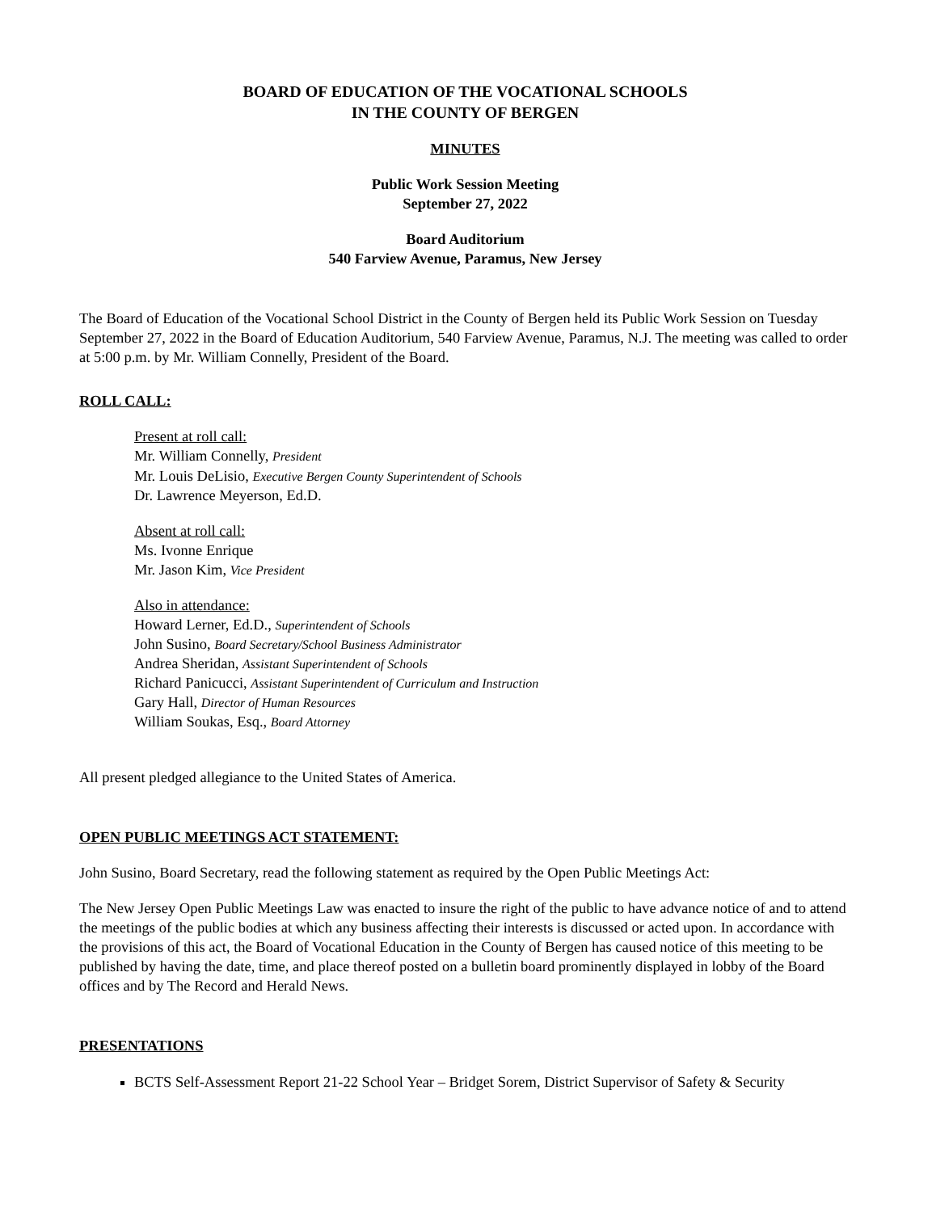BOARD OF EDUCATION OF THE VOCATIONAL SCHOOLS
IN THE COUNTY OF BERGEN
MINUTES
Public Work Session Meeting
September 27, 2022
Board Auditorium
540 Farview Avenue, Paramus, New Jersey
The Board of Education of the Vocational School District in the County of Bergen held its Public Work Session on Tuesday September 27, 2022 in the Board of Education Auditorium, 540 Farview Avenue, Paramus, N.J. The meeting was called to order at 5:00 p.m. by Mr. William Connelly, President of the Board.
ROLL CALL:
Present at roll call:
Mr. William Connelly, President
Mr. Louis DeLisio, Executive Bergen County Superintendent of Schools
Dr. Lawrence Meyerson, Ed.D.
Absent at roll call:
Ms. Ivonne Enrique
Mr. Jason Kim, Vice President
Also in attendance:
Howard Lerner, Ed.D., Superintendent of Schools
John Susino, Board Secretary/School Business Administrator
Andrea Sheridan, Assistant Superintendent of Schools
Richard Panicucci, Assistant Superintendent of Curriculum and Instruction
Gary Hall, Director of Human Resources
William Soukas, Esq., Board Attorney
All present pledged allegiance to the United States of America.
OPEN PUBLIC MEETINGS ACT STATEMENT:
John Susino, Board Secretary, read the following statement as required by the Open Public Meetings Act:
The New Jersey Open Public Meetings Law was enacted to insure the right of the public to have advance notice of and to attend the meetings of the public bodies at which any business affecting their interests is discussed or acted upon. In accordance with the provisions of this act, the Board of Vocational Education in the County of Bergen has caused notice of this meeting to be published by having the date, time, and place thereof posted on a bulletin board prominently displayed in lobby of the Board offices and by The Record and Herald News.
PRESENTATIONS
BCTS Self-Assessment Report 21-22 School Year – Bridget Sorem, District Supervisor of Safety & Security